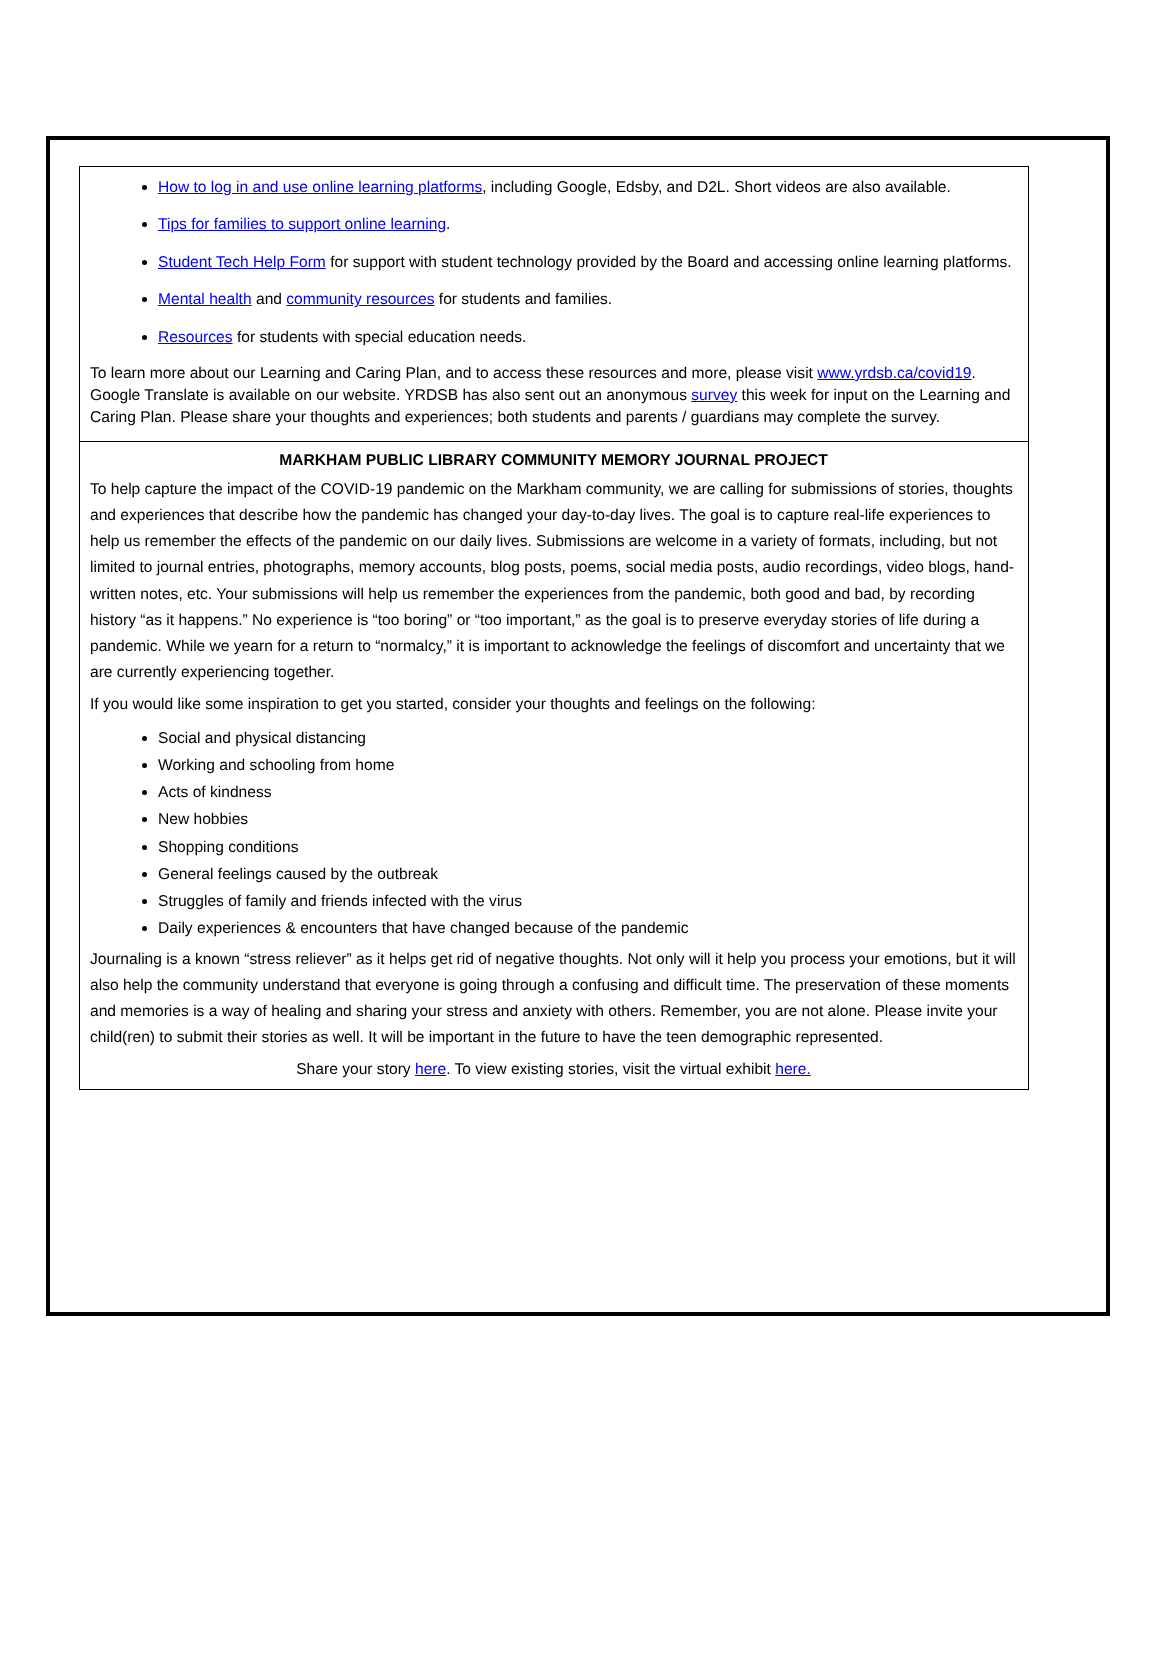How to log in and use online learning platforms, including Google, Edsby, and D2L. Short videos are also available.
Tips for families to support online learning.
Student Tech Help Form for support with student technology provided by the Board and accessing online learning platforms.
Mental health and community resources for students and families.
Resources for students with special education needs.
To learn more about our Learning and Caring Plan, and to access these resources and more, please visit www.yrdsb.ca/covid19. Google Translate is available on our website. YRDSB has also sent out an anonymous survey this week for input on the Learning and Caring Plan. Please share your thoughts and experiences; both students and parents / guardians may complete the survey.
MARKHAM PUBLIC LIBRARY COMMUNITY MEMORY JOURNAL PROJECT
To help capture the impact of the COVID-19 pandemic on the Markham community, we are calling for submissions of stories, thoughts and experiences that describe how the pandemic has changed your day-to-day lives. The goal is to capture real-life experiences to help us remember the effects of the pandemic on our daily lives. Submissions are welcome in a variety of formats, including, but not limited to journal entries, photographs, memory accounts, blog posts, poems, social media posts, audio recordings, video blogs, hand-written notes, etc. Your submissions will help us remember the experiences from the pandemic, both good and bad, by recording history “as it happens.” No experience is “too boring” or “too important,” as the goal is to preserve everyday stories of life during a pandemic. While we yearn for a return to “normalcy,” it is important to acknowledge the feelings of discomfort and uncertainty that we are currently experiencing together.
If you would like some inspiration to get you started, consider your thoughts and feelings on the following:
Social and physical distancing
Working and schooling from home
Acts of kindness
New hobbies
Shopping conditions
General feelings caused by the outbreak
Struggles of family and friends infected with the virus
Daily experiences & encounters that have changed because of the pandemic
Journaling is a known “stress reliever” as it helps get rid of negative thoughts. Not only will it help you process your emotions, but it will also help the community understand that everyone is going through a confusing and difficult time. The preservation of these moments and memories is a way of healing and sharing your stress and anxiety with others. Remember, you are not alone. Please invite your child(ren) to submit their stories as well. It will be important in the future to have the teen demographic represented.
Share your story here. To view existing stories, visit the virtual exhibit here.